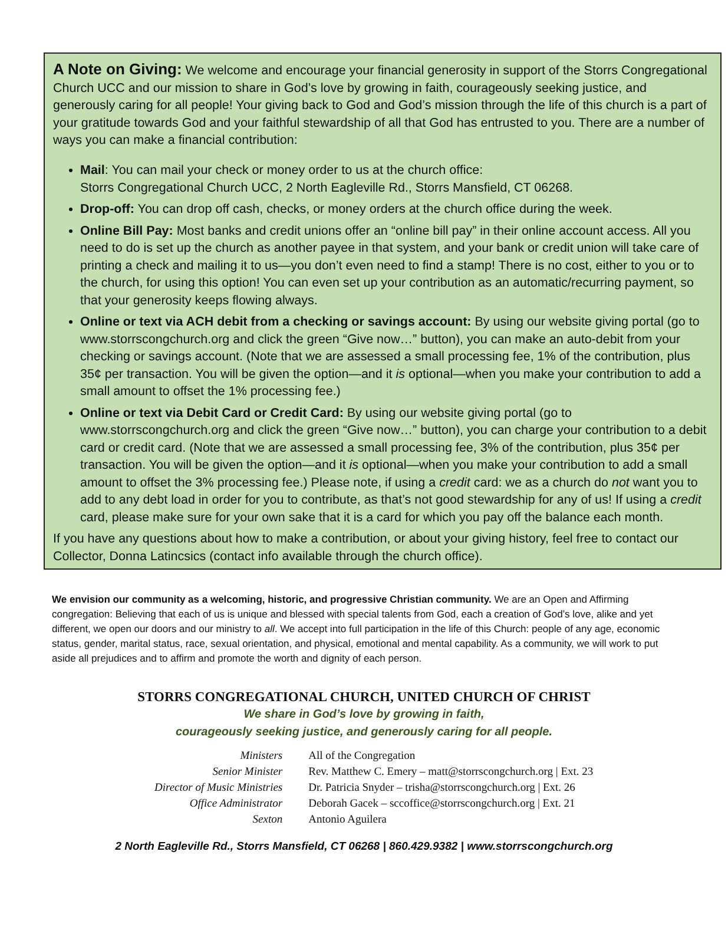A Note on Giving:
We welcome and encourage your financial generosity in support of the Storrs Congregational Church UCC and our mission to share in God’s love by growing in faith, courageously seeking justice, and generously caring for all people! Your giving back to God and God’s mission through the life of this church is a part of your gratitude towards God and your faithful stewardship of all that God has entrusted to you. There are a number of ways you can make a financial contribution:
Mail: You can mail your check or money order to us at the church office:
Storrs Congregational Church UCC, 2 North Eagleville Rd., Storrs Mansfield, CT 06268.
Drop-off: You can drop off cash, checks, or money orders at the church office during the week.
Online Bill Pay: Most banks and credit unions offer an “online bill pay” in their online account access. All you need to do is set up the church as another payee in that system, and your bank or credit union will take care of printing a check and mailing it to us—you don’t even need to find a stamp! There is no cost, either to you or to the church, for using this option! You can even set up your contribution as an automatic/recurring payment, so that your generosity keeps flowing always.
Online or text via ACH debit from a checking or savings account: By using our website giving portal (go to www.storrscongchurch.org and click the green “Give now…” button), you can make an auto-debit from your checking or savings account. (Note that we are assessed a small processing fee, 1% of the contribution, plus 35¢ per transaction. You will be given the option—and it is optional—when you make your contribution to add a small amount to offset the 1% processing fee.)
Online or text via Debit Card or Credit Card: By using our website giving portal (go to www.storrscongchurch.org and click the green “Give now…” button), you can charge your contribution to a debit card or credit card. (Note that we are assessed a small processing fee, 3% of the contribution, plus 35¢ per transaction. You will be given the option—and it is optional—when you make your contribution to add a small amount to offset the 3% processing fee.) Please note, if using a credit card: we as a church do not want you to add to any debt load in order for you to contribute, as that’s not good stewardship for any of us! If using a credit card, please make sure for your own sake that it is a card for which you pay off the balance each month.
If you have any questions about how to make a contribution, or about your giving history, feel free to contact our Collector, Donna Latincsics (contact info available through the church office).
We envision our community as a welcoming, historic, and progressive Christian community. We are an Open and Affirming congregation: Believing that each of us is unique and blessed with special talents from God, each a creation of God’s love, alike and yet different, we open our doors and our ministry to all. We accept into full participation in the life of this Church: people of any age, economic status, gender, marital status, race, sexual orientation, and physical, emotional and mental capability. As a community, we will work to put aside all prejudices and to affirm and promote the worth and dignity of each person.
STORRS CONGREGATIONAL CHURCH, UNITED CHURCH OF CHRIST
We share in God’s love by growing in faith,
courageously seeking justice, and generously caring for all people.
| Ministers | All of the Congregation |
| Senior Minister | Rev. Matthew C. Emery – matt@storrscongchurch.org / Ext. 23 |
| Director of Music Ministries | Dr. Patricia Snyder – trisha@storrscongchurch.org / Ext. 26 |
| Office Administrator | Deborah Gacek – sccoffice@storrscongchurch.org / Ext. 21 |
| Sexton | Antonio Aguilera |
2 North Eagleville Rd., Storrs Mansfield, CT 06268 | 860.429.9382 | www.storrscongchurch.org